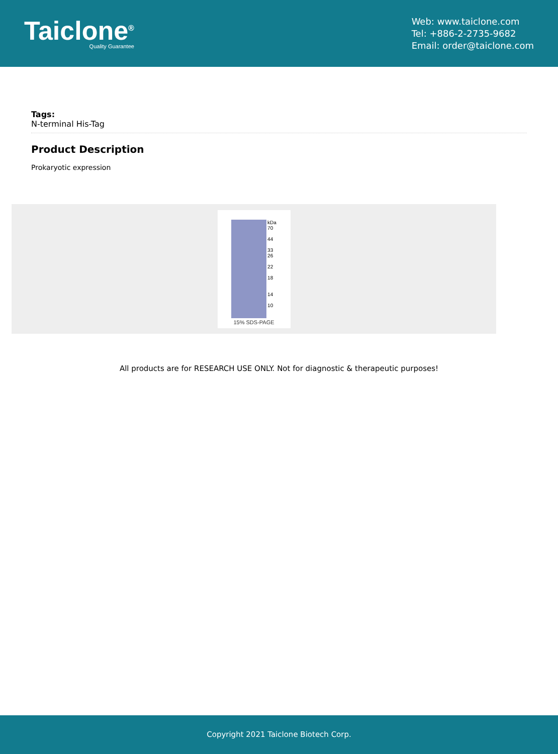Taiclone<sup>®</sup>
Quality Guarantee
Web: www.taiclone.com
Tel: +886-2-2735-9682
Email: order@taiclone.com
Tags:
N-terminal His-Tag
Product Description
Prokaryotic expression
kDa
70
44
33
26
22
18
14
10
15% SDS-PAGE
All products are for RESEARCH USE ONLY. Not for diagnostic & therapeutic purposes!
Copyright 2021 Taiclone Biotech Corp.